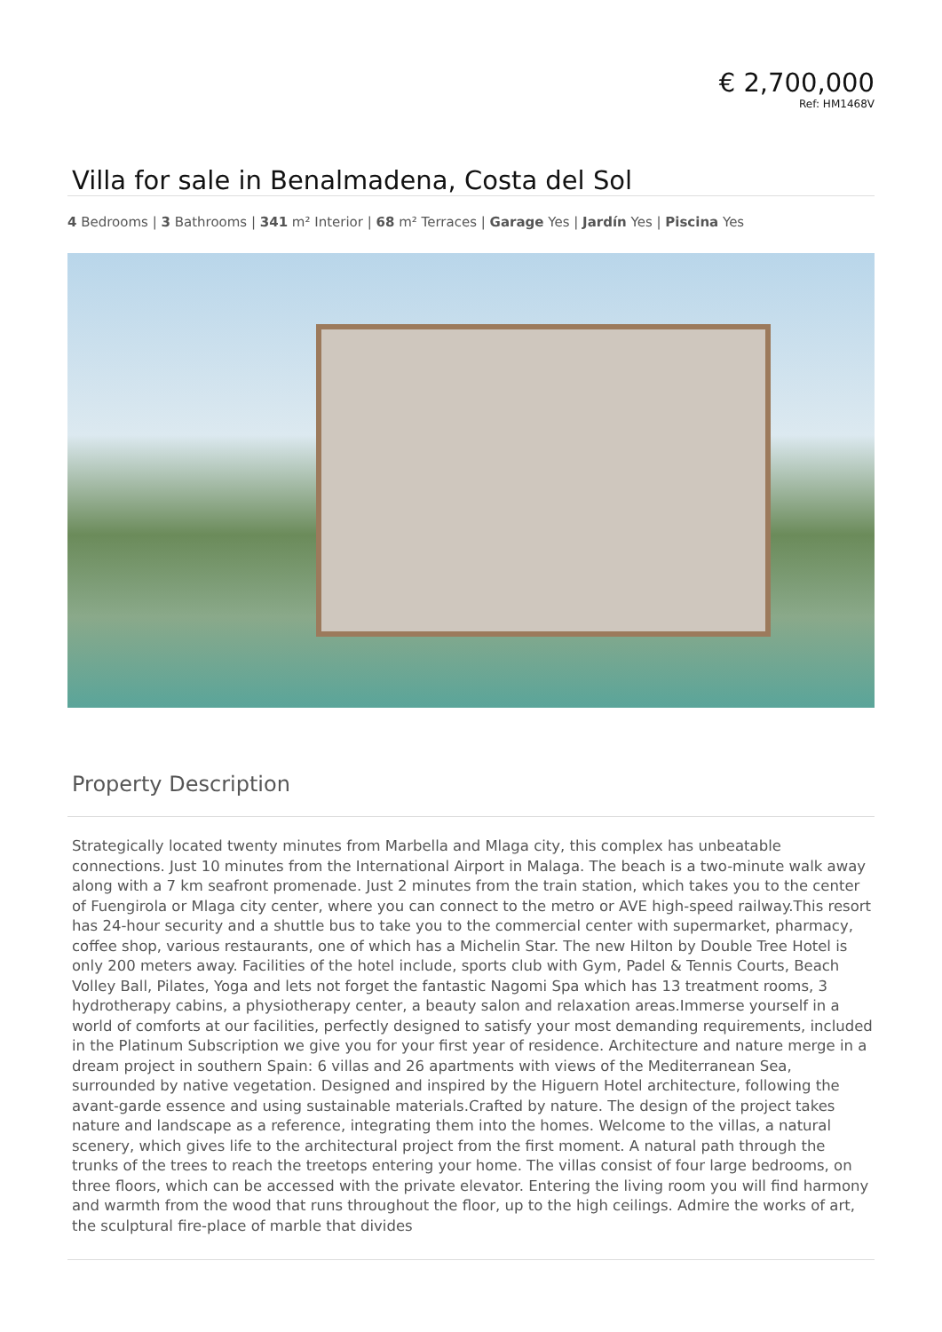€ 2,700,000
Ref: HM1468V
Villa for sale in Benalmadena, Costa del Sol
4 Bedrooms | 3 Bathrooms | 341 m² Interior | 68 m² Terraces | Garage Yes | Jardín Yes | Piscina Yes
Property Description
Strategically located twenty minutes from Marbella and Mlaga city, this complex has unbeatable connections. Just 10 minutes from the International Airport in Malaga. The beach is a two-minute walk away along with a 7 km seafront promenade. Just 2 minutes from the train station, which takes you to the center of Fuengirola or Mlaga city center, where you can connect to the metro or AVE high-speed railway.This resort has 24-hour security and a shuttle bus to take you to the commercial center with supermarket, pharmacy, coffee shop, various restaurants, one of which has a Michelin Star. The new Hilton by Double Tree Hotel is only 200 meters away. Facilities of the hotel include, sports club with Gym, Padel & Tennis Courts, Beach Volley Ball, Pilates, Yoga and lets not forget the fantastic Nagomi Spa which has 13 treatment rooms, 3 hydrotherapy cabins, a physiotherapy center, a beauty salon and relaxation areas.Immerse yourself in a world of comforts at our facilities, perfectly designed to satisfy your most demanding requirements, included in the Platinum Subscription we give you for your first year of residence. Architecture and nature merge in a dream project in southern Spain: 6 villas and 26 apartments with views of the Mediterranean Sea, surrounded by native vegetation. Designed and inspired by the Higuern Hotel architecture, following the avant-garde essence and using sustainable materials.Crafted by nature. The design of the project takes nature and landscape as a reference, integrating them into the homes. Welcome to the villas, a natural scenery, which gives life to the architectural project from the first moment. A natural path through the trunks of the trees to reach the treetops entering your home. The villas consist of four large bedrooms, on three floors, which can be accessed with the private elevator. Entering the living room you will find harmony and warmth from the wood that runs throughout the floor, up to the high ceilings. Admire the works of art, the sculptural fire-place of marble that divides